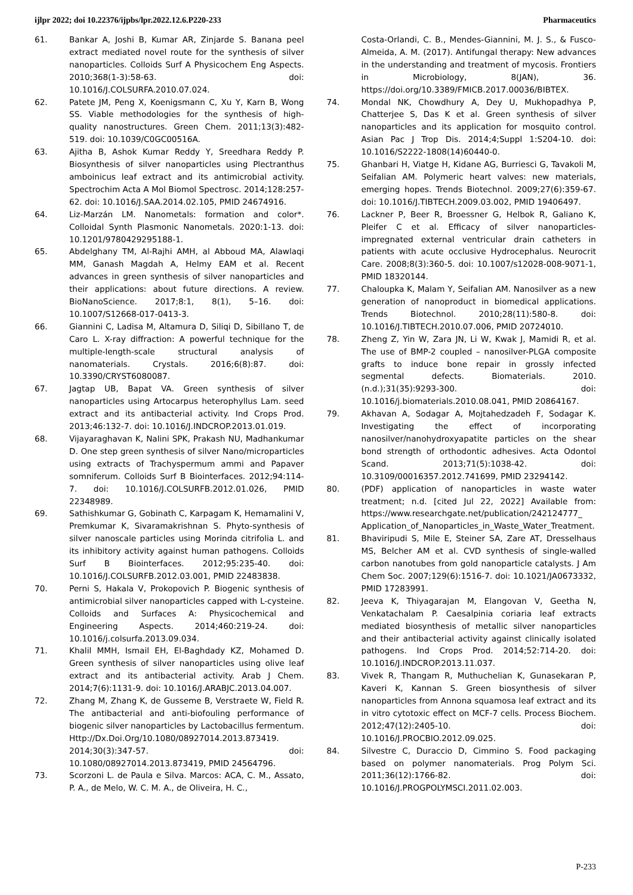ijlpr 2022; doi 10.22376/ijpbs/lpr.2022.12.6.P220-233 Pharmaceutics
61. Bankar A, Joshi B, Kumar AR, Zinjarde S. Banana peel extract mediated novel route for the synthesis of silver nanoparticles. Colloids Surf A Physicochem Eng Aspects. 2010;368(1-3):58-63. doi: 10.1016/J.COLSURFA.2010.07.024.
62. Patete JM, Peng X, Koenigsmann C, Xu Y, Karn B, Wong SS. Viable methodologies for the synthesis of high-quality nanostructures. Green Chem. 2011;13(3):482-519. doi: 10.1039/C0GC00516A.
63. Ajitha B, Ashok Kumar Reddy Y, Sreedhara Reddy P. Biosynthesis of silver nanoparticles using Plectranthus amboinicus leaf extract and its antimicrobial activity. Spectrochim Acta A Mol Biomol Spectrosc. 2014;128:257-62. doi: 10.1016/J.SAA.2014.02.105, PMID 24674916.
64. Liz-Marzán LM. Nanometals: formation and color*. Colloidal Synth Plasmonic Nanometals. 2020:1-13. doi: 10.1201/9780429295188-1.
65. Abdelghany TM, Al-Rajhi AMH, al Abboud MA, Alawlaqi MM, Ganash Magdah A, Helmy EAM et al. Recent advances in green synthesis of silver nanoparticles and their applications: about future directions. A review. BioNanoScience. 2017;8:1, 8(1), 5–16. doi: 10.1007/S12668-017-0413-3.
66. Giannini C, Ladisa M, Altamura D, Siliqi D, Sibillano T, de Caro L. X-ray diffraction: A powerful technique for the multiple-length-scale structural analysis of nanomaterials. Crystals. 2016;6(8):87. doi: 10.3390/CRYST6080087.
67. Jagtap UB, Bapat VA. Green synthesis of silver nanoparticles using Artocarpus heterophyllus Lam. seed extract and its antibacterial activity. Ind Crops Prod. 2013;46:132-7. doi: 10.1016/J.INDCROP.2013.01.019.
68. Vijayaraghavan K, Nalini SPK, Prakash NU, Madhankumar D. One step green synthesis of silver Nano/microparticles using extracts of Trachyspermum ammi and Papaver somniferum. Colloids Surf B Biointerfaces. 2012;94:114-7. doi: 10.1016/J.COLSURFB.2012.01.026, PMID 22348989.
69. Sathishkumar G, Gobinath C, Karpagam K, Hemamalini V, Premkumar K, Sivaramakrishnan S. Phyto-synthesis of silver nanoscale particles using Morinda citrifolia L. and its inhibitory activity against human pathogens. Colloids Surf B Biointerfaces. 2012;95:235-40. doi: 10.1016/J.COLSURFB.2012.03.001, PMID 22483838.
70. Perni S, Hakala V, Prokopovich P. Biogenic synthesis of antimicrobial silver nanoparticles capped with L-cysteine. Colloids and Surfaces A: Physicochemical and Engineering Aspects. 2014;460:219-24. doi: 10.1016/j.colsurfa.2013.09.034.
71. Khalil MMH, Ismail EH, El-Baghdady KZ, Mohamed D. Green synthesis of silver nanoparticles using olive leaf extract and its antibacterial activity. Arab J Chem. 2014;7(6):1131-9. doi: 10.1016/J.ARABJC.2013.04.007.
72. Zhang M, Zhang K, de Gusseme B, Verstraete W, Field R. The antibacterial and anti-biofouling performance of biogenic silver nanoparticles by Lactobacillus fermentum. Http://Dx.Doi.Org/10.1080/08927014.2013.873419. 2014;30(3):347-57. doi: 10.1080/08927014.2013.873419, PMID 24564796.
73. Scorzoni L. de Paula e Silva. Marcos: ACA, C. M., Assato, P. A., de Melo, W. C. M. A., de Oliveira, H. C.,
Costa-Orlandi, C. B., Mendes-Giannini, M. J. S., & Fusco-Almeida, A. M. (2017). Antifungal therapy: New advances in the understanding and treatment of mycosis. Frontiers in Microbiology, 8(JAN), 36. https://doi.org/10.3389/FMICB.2017.00036/BIBTEX.
74. Mondal NK, Chowdhury A, Dey U, Mukhopadhya P, Chatterjee S, Das K et al. Green synthesis of silver nanoparticles and its application for mosquito control. Asian Pac J Trop Dis. 2014;4;Suppl 1:S204-10. doi: 10.1016/S2222-1808(14)60440-0.
75. Ghanbari H, Viatge H, Kidane AG, Burriesci G, Tavakoli M, Seifalian AM. Polymeric heart valves: new materials, emerging hopes. Trends Biotechnol. 2009;27(6):359-67. doi: 10.1016/J.TIBTECH.2009.03.002, PMID 19406497.
76. Lackner P, Beer R, Broessner G, Helbok R, Galiano K, Pleifer C et al. Efficacy of silver nanoparticles-impregnated external ventricular drain catheters in patients with acute occlusive Hydrocephalus. Neurocrit Care. 2008;8(3):360-5. doi: 10.1007/s12028-008-9071-1, PMID 18320144.
77. Chaloupka K, Malam Y, Seifalian AM. Nanosilver as a new generation of nanoproduct in biomedical applications. Trends Biotechnol. 2010;28(11):580-8. doi: 10.1016/J.TIBTECH.2010.07.006, PMID 20724010.
78. Zheng Z, Yin W, Zara JN, Li W, Kwak J, Mamidi R, et al. The use of BMP-2 coupled – nanosilver-PLGA composite grafts to induce bone repair in grossly infected segmental defects. Biomaterials. 2010. (n.d.);31(35):9293-300. doi: 10.1016/j.biomaterials.2010.08.041, PMID 20864167.
79. Akhavan A, Sodagar A, Mojtahedzadeh F, Sodagar K. Investigating the effect of incorporating nanosilver/nanohydroxyapatite particles on the shear bond strength of orthodontic adhesives. Acta Odontol Scand. 2013;71(5):1038-42. doi: 10.3109/00016357.2012.741699, PMID 23294142.
80. (PDF) application of nanoparticles in waste water treatment; n.d. [cited Jul 22, 2022] Available from: https://www.researchgate.net/publication/242124777_ Application_of_Nanoparticles_in_Waste_Water_Treatment.
81. Bhaviripudi S, Mile E, Steiner SA, Zare AT, Dresselhaus MS, Belcher AM et al. CVD synthesis of single-walled carbon nanotubes from gold nanoparticle catalysts. J Am Chem Soc. 2007;129(6):1516-7. doi: 10.1021/JA0673332, PMID 17283991.
82. Jeeva K, Thiyagarajan M, Elangovan V, Geetha N, Venkatachalam P. Caesalpinia coriaria leaf extracts mediated biosynthesis of metallic silver nanoparticles and their antibacterial activity against clinically isolated pathogens. Ind Crops Prod. 2014;52:714-20. doi: 10.1016/J.INDCROP.2013.11.037.
83. Vivek R, Thangam R, Muthuchelian K, Gunasekaran P, Kaveri K, Kannan S. Green biosynthesis of silver nanoparticles from Annona squamosa leaf extract and its in vitro cytotoxic effect on MCF-7 cells. Process Biochem. 2012;47(12):2405-10. doi: 10.1016/J.PROCBIO.2012.09.025.
84. Silvestre C, Duraccio D, Cimmino S. Food packaging based on polymer nanomaterials. Prog Polym Sci. 2011;36(12):1766-82. doi: 10.1016/J.PROGPOLYMSCI.2011.02.003.
P-233